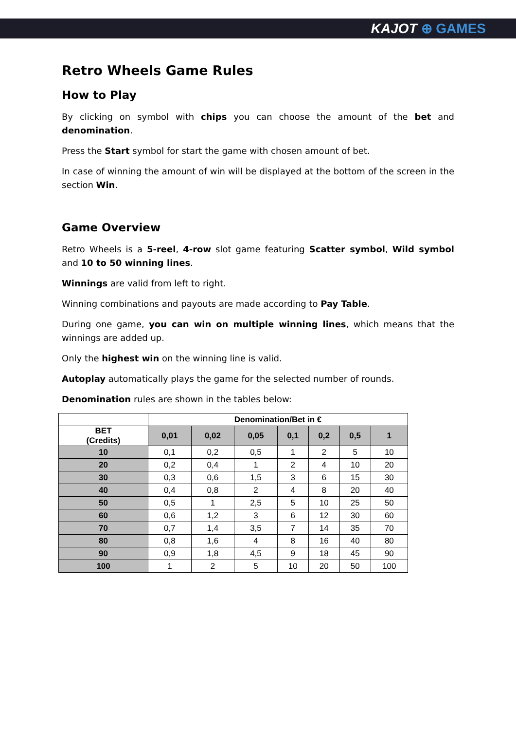KAJOT ⊕ GAMES
Retro Wheels Game Rules
How to Play
By clicking on symbol with chips you can choose the amount of the bet and denomination.
Press the Start symbol for start the game with chosen amount of bet.
In case of winning the amount of win will be displayed at the bottom of the screen in the section Win.
Game Overview
Retro Wheels is a 5-reel, 4-row slot game featuring Scatter symbol, Wild symbol and 10 to 50 winning lines.
Winnings are valid from left to right.
Winning combinations and payouts are made according to Pay Table.
During one game, you can win on multiple winning lines, which means that the winnings are added up.
Only the highest win on the winning line is valid.
Autoplay automatically plays the game for the selected number of rounds.
Denomination rules are shown in the tables below:
| | Denomination/Bet in € | | | | | | |
| --- | --- | --- | --- | --- | --- | --- | --- |
| BET (Credits) | 0,01 | 0,02 | 0,05 | 0,1 | 0,2 | 0,5 | 1 |
| 10 | 0,1 | 0,2 | 0,5 | 1 | 2 | 5 | 10 |
| 20 | 0,2 | 0,4 | 1 | 2 | 4 | 10 | 20 |
| 30 | 0,3 | 0,6 | 1,5 | 3 | 6 | 15 | 30 |
| 40 | 0,4 | 0,8 | 2 | 4 | 8 | 20 | 40 |
| 50 | 0,5 | 1 | 2,5 | 5 | 10 | 25 | 50 |
| 60 | 0,6 | 1,2 | 3 | 6 | 12 | 30 | 60 |
| 70 | 0,7 | 1,4 | 3,5 | 7 | 14 | 35 | 70 |
| 80 | 0,8 | 1,6 | 4 | 8 | 16 | 40 | 80 |
| 90 | 0,9 | 1,8 | 4,5 | 9 | 18 | 45 | 90 |
| 100 | 1 | 2 | 5 | 10 | 20 | 50 | 100 |